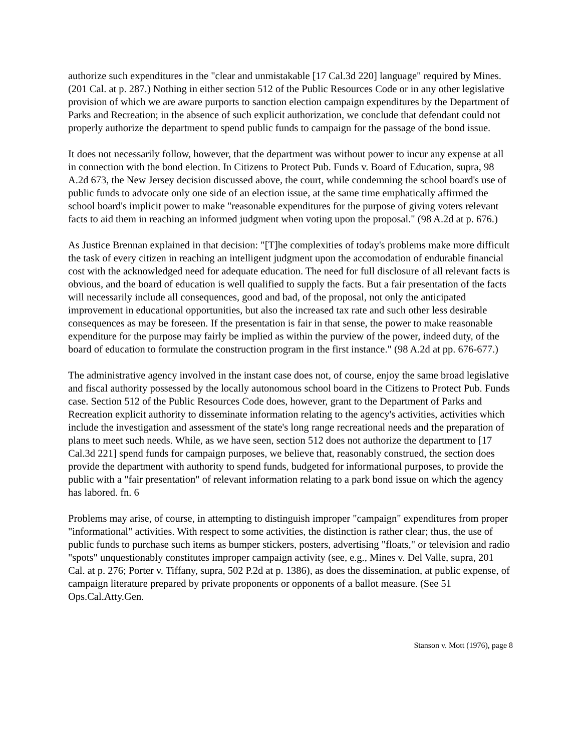authorize such expenditures in the "clear and unmistakable [17 Cal.3d 220] language" required by Mines. (201 Cal. at p. 287.) Nothing in either section 512 of the Public Resources Code or in any other legislative provision of which we are aware purports to sanction election campaign expenditures by the Department of Parks and Recreation; in the absence of such explicit authorization, we conclude that defendant could not properly authorize the department to spend public funds to campaign for the passage of the bond issue.
It does not necessarily follow, however, that the department was without power to incur any expense at all in connection with the bond election. In Citizens to Protect Pub. Funds v. Board of Education, supra, 98 A.2d 673, the New Jersey decision discussed above, the court, while condemning the school board's use of public funds to advocate only one side of an election issue, at the same time emphatically affirmed the school board's implicit power to make "reasonable expenditures for the purpose of giving voters relevant facts to aid them in reaching an informed judgment when voting upon the proposal." (98 A.2d at p. 676.)
As Justice Brennan explained in that decision: "[T]he complexities of today's problems make more difficult the task of every citizen in reaching an intelligent judgment upon the accomodation of endurable financial cost with the acknowledged need for adequate education. The need for full disclosure of all relevant facts is obvious, and the board of education is well qualified to supply the facts. But a fair presentation of the facts will necessarily include all consequences, good and bad, of the proposal, not only the anticipated improvement in educational opportunities, but also the increased tax rate and such other less desirable consequences as may be foreseen. If the presentation is fair in that sense, the power to make reasonable expenditure for the purpose may fairly be implied as within the purview of the power, indeed duty, of the board of education to formulate the construction program in the first instance." (98 A.2d at pp. 676-677.)
The administrative agency involved in the instant case does not, of course, enjoy the same broad legislative and fiscal authority possessed by the locally autonomous school board in the Citizens to Protect Pub. Funds case. Section 512 of the Public Resources Code does, however, grant to the Department of Parks and Recreation explicit authority to disseminate information relating to the agency's activities, activities which include the investigation and assessment of the state's long range recreational needs and the preparation of plans to meet such needs. While, as we have seen, section 512 does not authorize the department to [17 Cal.3d 221] spend funds for campaign purposes, we believe that, reasonably construed, the section does provide the department with authority to spend funds, budgeted for informational purposes, to provide the public with a "fair presentation" of relevant information relating to a park bond issue on which the agency has labored. fn. 6
Problems may arise, of course, in attempting to distinguish improper "campaign" expenditures from proper "informational" activities. With respect to some activities, the distinction is rather clear; thus, the use of public funds to purchase such items as bumper stickers, posters, advertising "floats," or television and radio "spots" unquestionably constitutes improper campaign activity (see, e.g., Mines v. Del Valle, supra, 201 Cal. at p. 276; Porter v. Tiffany, supra, 502 P.2d at p. 1386), as does the dissemination, at public expense, of campaign literature prepared by private proponents or opponents of a ballot measure. (See 51 Ops.Cal.Atty.Gen.
Stanson v. Mott (1976), page 8